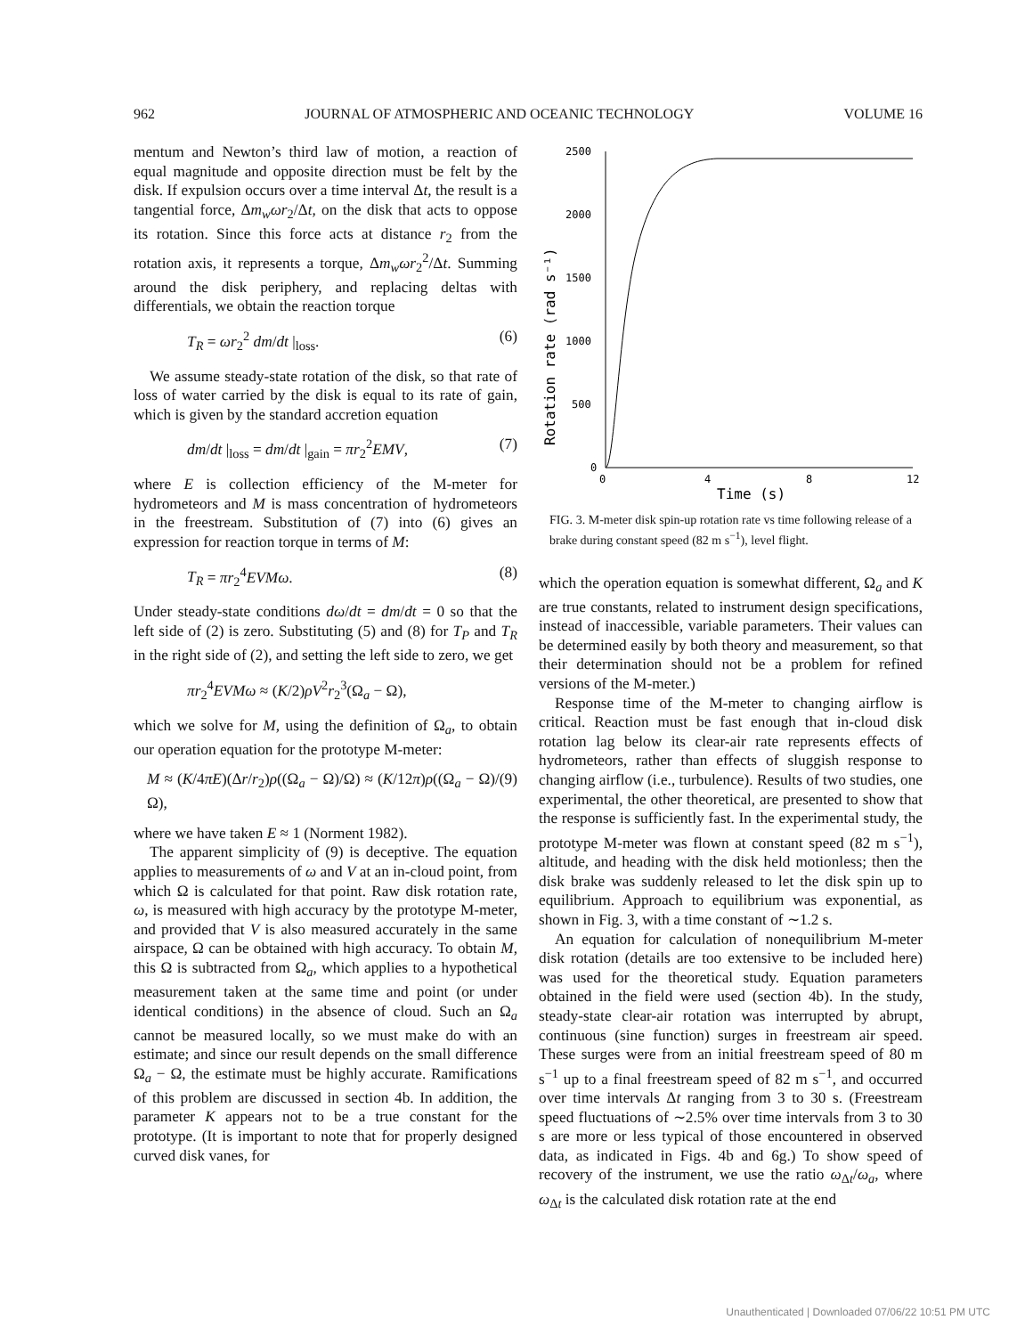962 JOURNAL OF ATMOSPHERIC AND OCEANIC TECHNOLOGY VOLUME 16
mentum and Newton’s third law of motion, a reaction of equal magnitude and opposite direction must be felt by the disk. If expulsion occurs over a time interval Δt, the result is a tangential force, Δm<sub>w</sub>ωr<sub>2</sub>/Δt, on the disk that acts to oppose its rotation. Since this force acts at distance r<sub>2</sub> from the rotation axis, it represents a torque, Δm<sub>w</sub>ωr<sub>2</sub><sup>2</sup>/Δt. Summing around the disk periphery, and replacing deltas with differentials, we obtain the reaction torque
T<sub>R</sub> = ωr<sub>2</sub><sup>2</sup> dm/dt |<sub>loss</sub>. (6)
We assume steady-state rotation of the disk, so that rate of loss of water carried by the disk is equal to its rate of gain, which is given by the standard accretion equation
dm/dt |<sub>loss</sub> = dm/dt |<sub>gain</sub> = πr<sub>2</sub><sup>2</sup>EMV, (7)
where E is collection efficiency of the M-meter for hydrometeors and M is mass concentration of hydrometeors in the freestream. Substitution of (7) into (6) gives an expression for reaction torque in terms of M:
T<sub>R</sub> = πr<sub>2</sub><sup>4</sup>EVMω. (8)
Under steady-state conditions dω/dt = dm/dt = 0 so that the left side of (2) is zero. Substituting (5) and (8) for T<sub>P</sub> and T<sub>R</sub> in the right side of (2), and setting the left side to zero, we get
πr<sub>2</sub><sup>4</sup>EVMω ≈ (K/2)ρV<sup>2</sup>r<sub>2</sub><sup>3</sup>(Ω<sub>a</sub> − Ω),
which we solve for M, using the definition of Ω<sub>a</sub>, to obtain our operation equation for the prototype M-meter:
M ≈ (K/4πE)(Δr/r<sub>2</sub>)ρ((Ω<sub>a</sub> − Ω)/Ω) ≈ (K/12π)ρ((Ω<sub>a</sub> − Ω)/Ω), (9)
where we have taken E ≈ 1 (Norment 1982).
The apparent simplicity of (9) is deceptive. The equation applies to measurements of ω and V at an in-cloud point, from which Ω is calculated for that point. Raw disk rotation rate, ω, is measured with high accuracy by the prototype M-meter, and provided that V is also measured accurately in the same airspace, Ω can be obtained with high accuracy. To obtain M, this Ω is subtracted from Ω<sub>a</sub>, which applies to a hypothetical measurement taken at the same time and point (or under identical conditions) in the absence of cloud. Such an Ω<sub>a</sub> cannot be measured locally, so we must make do with an estimate; and since our result depends on the small difference Ω<sub>a</sub> − Ω, the estimate must be highly accurate. Ramifications of this problem are discussed in section 4b. In addition, the parameter K appears not to be a true constant for the prototype. (It is important to note that for properly designed curved disk vanes, for
2500
2000
1500
1000
500
0
0
4
8
12
Time (s)
Rotation rate (rad s⁻¹)
FIG. 3. M-meter disk spin-up rotation rate vs time following release of a brake during constant speed (82 m s<sup>−1</sup>), level flight.
which the operation equation is somewhat different, Ω<sub>a</sub> and K are true constants, related to instrument design specifications, instead of inaccessible, variable parameters. Their values can be determined easily by both theory and measurement, so that their determination should not be a problem for refined versions of the M-meter.)
Response time of the M-meter to changing airflow is critical. Reaction must be fast enough that in-cloud disk rotation lag below its clear-air rate represents effects of hydrometeors, rather than effects of sluggish response to changing airflow (i.e., turbulence). Results of two studies, one experimental, the other theoretical, are presented to show that the response is sufficiently fast. In the experimental study, the prototype M-meter was flown at constant speed (82 m s<sup>−1</sup>), altitude, and heading with the disk held motionless; then the disk brake was suddenly released to let the disk spin up to equilibrium. Approach to equilibrium was exponential, as shown in Fig. 3, with a time constant of ∼1.2 s.
An equation for calculation of nonequilibrium M-meter disk rotation (details are too extensive to be included here) was used for the theoretical study. Equation parameters obtained in the field were used (section 4b). In the study, steady-state clear-air rotation was interrupted by abrupt, continuous (sine function) surges in freestream air speed. These surges were from an initial freestream speed of 80 m s<sup>−1</sup> up to a final freestream speed of 82 m s<sup>−1</sup>, and occurred over time intervals Δt ranging from 3 to 30 s. (Freestream speed fluctuations of ∼2.5% over time intervals from 3 to 30 s are more or less typical of those encountered in observed data, as indicated in Figs. 4b and 6g.) To show speed of recovery of the instrument, we use the ratio ω<sub>Δt</sub>/ω<sub>a</sub>, where ω<sub>Δt</sub> is the calculated disk rotation rate at the end
Unauthenticated | Downloaded 07/06/22 10:51 PM UTC